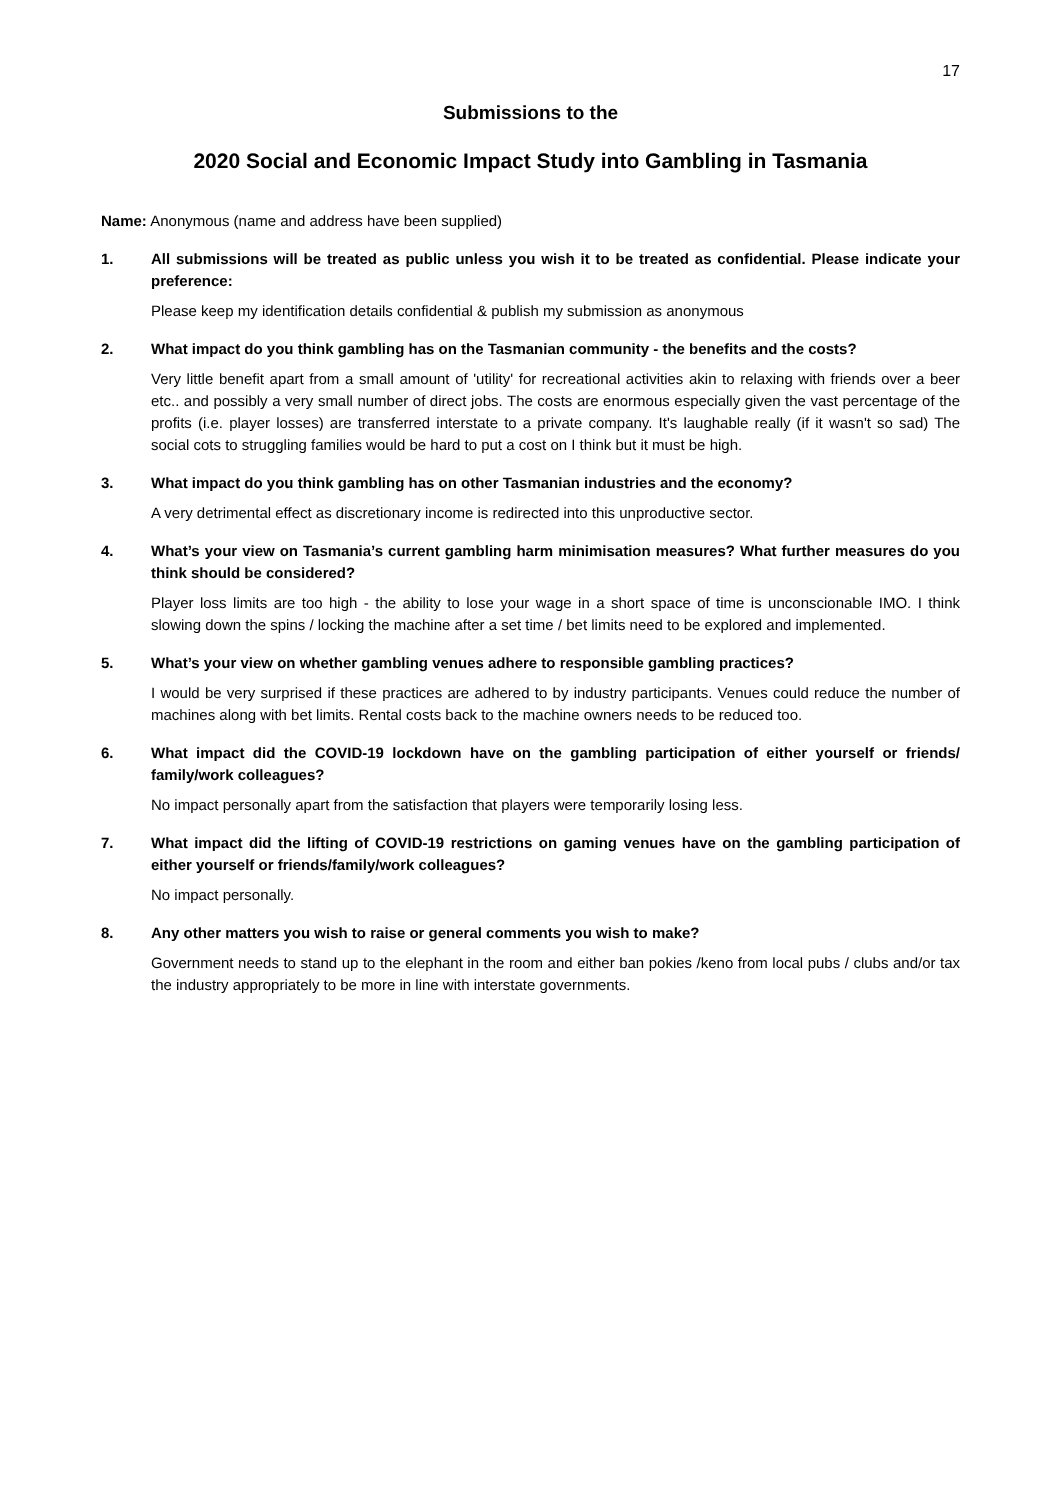17
Submissions to the
2020 Social and Economic Impact Study into Gambling in Tasmania
Name: Anonymous (name and address have been supplied)
1. All submissions will be treated as public unless you wish it to be treated as confidential. Please indicate your preference:
Please keep my identification details confidential & publish my submission as anonymous
2. What impact do you think gambling has on the Tasmanian community - the benefits and the costs?
Very little benefit apart from a small amount of 'utility' for recreational activities akin to relaxing with friends over a beer etc.. and possibly a very small number of direct jobs. The costs are enormous especially given the vast percentage of the profits (i.e. player losses) are transferred interstate to a private company. It's laughable really (if it wasn't so sad) The social cots to struggling families would be hard to put a cost on I think but it must be high.
3. What impact do you think gambling has on other Tasmanian industries and the economy?
A very detrimental effect as discretionary income is redirected into this unproductive sector.
4. What’s your view on Tasmania’s current gambling harm minimisation measures? What further measures do you think should be considered?
Player loss limits are too high - the ability to lose your wage in a short space of time is unconscionable IMO. I think slowing down the spins / locking the machine after a set time / bet limits need to be explored and implemented.
5. What’s your view on whether gambling venues adhere to responsible gambling practices?
I would be very surprised if these practices are adhered to by industry participants. Venues could reduce the number of machines along with bet limits. Rental costs back to the machine owners needs to be reduced too.
6. What impact did the COVID-19 lockdown have on the gambling participation of either yourself or friends/ family/work colleagues?
No impact personally apart from the satisfaction that players were temporarily losing less.
7. What impact did the lifting of COVID-19 restrictions on gaming venues have on the gambling participation of either yourself or friends/family/work colleagues?
No impact personally.
8. Any other matters you wish to raise or general comments you wish to make?
Government needs to stand up to the elephant in the room and either ban pokies /keno from local pubs / clubs and/or tax the industry appropriately to be more in line with interstate governments.